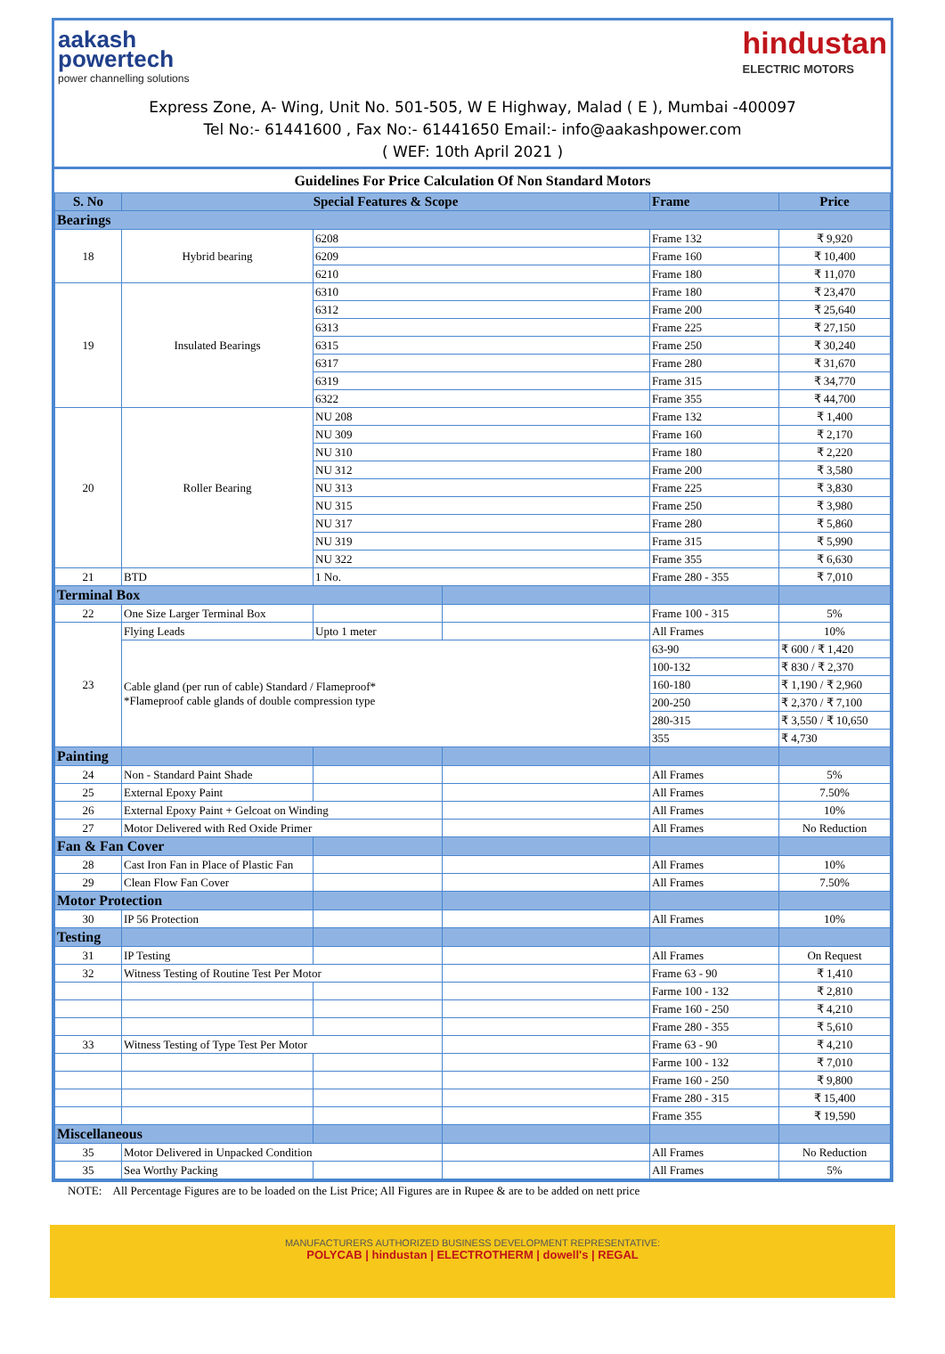aakash
powertech
power channelling solutions
hindustan
ELECTRIC MOTORS
Express Zone, A- Wing, Unit No. 501-505, W E Highway, Malad ( E ), Mumbai -400097
Tel No:- 61441600 , Fax No:- 61441650 Email:- info@aakashpower.com
( WEF: 10th April 2021 )
Guidelines For Price Calculation Of Non Standard Motors
| S. No | Special Features & Scope | | | Frame | Price |
| --- | --- | --- | --- | --- | --- |
| Bearings | | | | | |
| 18 | Hybrid bearing | 6208 | | Frame 132 | ₹ 9,920 |
| | | 6209 | | Frame 160 | ₹ 10,400 |
| | | 6210 | | Frame 180 | ₹ 11,070 |
| 19 | Insulated Bearings | 6310 | | Frame 180 | ₹ 23,470 |
| | | 6312 | | Frame 200 | ₹ 25,640 |
| | | 6313 | | Frame 225 | ₹ 27,150 |
| | | 6315 | | Frame 250 | ₹ 30,240 |
| | | 6317 | | Frame 280 | ₹ 31,670 |
| | | 6319 | | Frame 315 | ₹ 34,770 |
| | | 6322 | | Frame 355 | ₹ 44,700 |
| 20 | Roller Bearing | NU 208 | | Frame 132 | ₹ 1,400 |
| | | NU 309 | | Frame 160 | ₹ 2,170 |
| | | NU 310 | | Frame 180 | ₹ 2,220 |
| | | NU 312 | | Frame 200 | ₹ 3,580 |
| | | NU 313 | | Frame 225 | ₹ 3,830 |
| | | NU 315 | | Frame 250 | ₹ 3,980 |
| | | NU 317 | | Frame 280 | ₹ 5,860 |
| | | NU 319 | | Frame 315 | ₹ 5,990 |
| | | NU 322 | | Frame 355 | ₹ 6,630 |
| 21 | BTD | 1 No. | | Frame 280 - 355 | ₹ 7,010 |
| Terminal Box | | | | | |
| 22 | One Size Larger Terminal Box | | | Frame 100 - 315 | 5% |
| 23 | Flying Leads | Upto 1 meter | | All Frames | 10% |
| | Cable gland (per run of cable) Standard / Flameproof* *Flameproof cable glands of double compression type | | | 63-90 | ₹ 600 / ₹ 1,420 |
| | | | | 100-132 | ₹ 830 / ₹ 2,370 |
| | | | | 160-180 | ₹ 1,190 / ₹ 2,960 |
| | | | | 200-250 | ₹ 2,370 / ₹ 7,100 |
| | | | | 280-315 | ₹ 3,550 / ₹ 10,650 |
| | | | | 355 | ₹ 4,730 |
| Painting | | | | | |
| 24 | Non - Standard Paint Shade | | | All Frames | 5% |
| 25 | External Epoxy Paint | | | All Frames | 7.50% |
| 26 | External Epoxy Paint + Gelcoat on Winding | | | All Frames | 10% |
| 27 | Motor Delivered with Red Oxide Primer | | | All Frames | No Reduction |
| Fan & Fan Cover | | | | | |
| 28 | Cast Iron Fan in Place of Plastic Fan | | | All Frames | 10% |
| 29 | Clean Flow Fan Cover | | | All Frames | 7.50% |
| Motor Protection | | | | | |
| 30 | IP 56 Protection | | | All Frames | 10% |
| Testing | | | | | |
| 31 | IP Testing | | | All Frames | On Request |
| 32 | Witness Testing of Routine Test Per Motor | | | Frame 63 - 90 | ₹ 1,410 |
| | | | | Farme 100 - 132 | ₹ 2,810 |
| | | | | Frame 160 - 250 | ₹ 4,210 |
| | | | | Frame 280 - 355 | ₹ 5,610 |
| 33 | Witness Testing of Type Test Per Motor | | | Frame 63 - 90 | ₹ 4,210 |
| | | | | Farme 100 - 132 | ₹ 7,010 |
| | | | | Frame 160 - 250 | ₹ 9,800 |
| | | | | Frame 280 - 315 | ₹ 15,400 |
| | | | | Frame 355 | ₹ 19,590 |
| Miscellaneous | | | | | |
| 35 | Motor Delivered in Unpacked Condition | | | All Frames | No Reduction |
| 35 | Sea Worthy Packing | | | All Frames | 5% |
NOTE: All Percentage Figures are to be loaded on the List Price; All Figures are in Rupee & are to be added on nett price
MANUFACTURERS AUTHORIZED BUSINESS DEVELOPMENT REPRESENTATIVE:
POLYCAB | hindustan | ELECTROTHERM | dowell's | REGAL